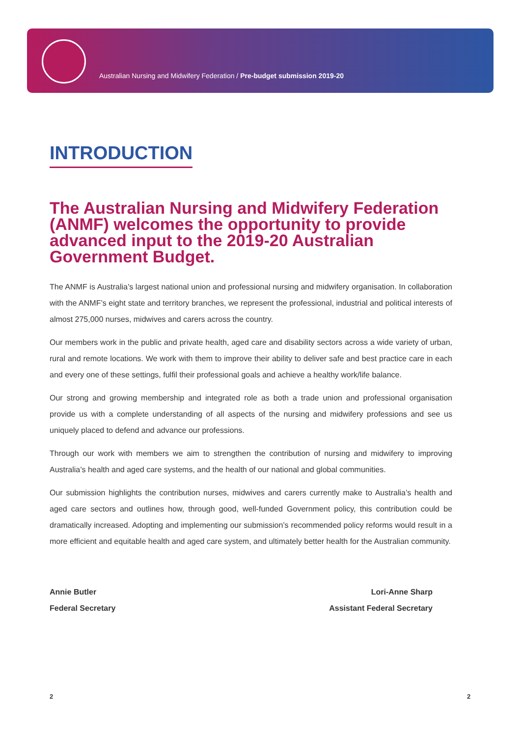Australian Nursing and Midwifery Federation / Pre-budget submission 2019-20
INTRODUCTION
The Australian Nursing and Midwifery Federation (ANMF) welcomes the opportunity to provide advanced input to the 2019-20 Australian Government Budget.
The ANMF is Australia’s largest national union and professional nursing and midwifery organisation. In collaboration with the ANMF’s eight state and territory branches, we represent the professional, industrial and political interests of almost 275,000 nurses, midwives and carers across the country.
Our members work in the public and private health, aged care and disability sectors across a wide variety of urban, rural and remote locations. We work with them to improve their ability to deliver safe and best practice care in each and every one of these settings, fulfil their professional goals and achieve a healthy work/life balance.
Our strong and growing membership and integrated role as both a trade union and professional organisation provide us with a complete understanding of all aspects of the nursing and midwifery professions and see us uniquely placed to defend and advance our professions.
Through our work with members we aim to strengthen the contribution of nursing and midwifery to improving Australia’s health and aged care systems, and the health of our national and global communities.
Our submission highlights the contribution nurses, midwives and carers currently make to Australia’s health and aged care sectors and outlines how, through good, well-funded Government policy, this contribution could be dramatically increased. Adopting and implementing our submission’s recommended policy reforms would result in a more efficient and equitable health and aged care system, and ultimately better health for the Australian community.
Annie Butler Lori-Anne Sharp
Federal Secretary Assistant Federal Secretary
2 2